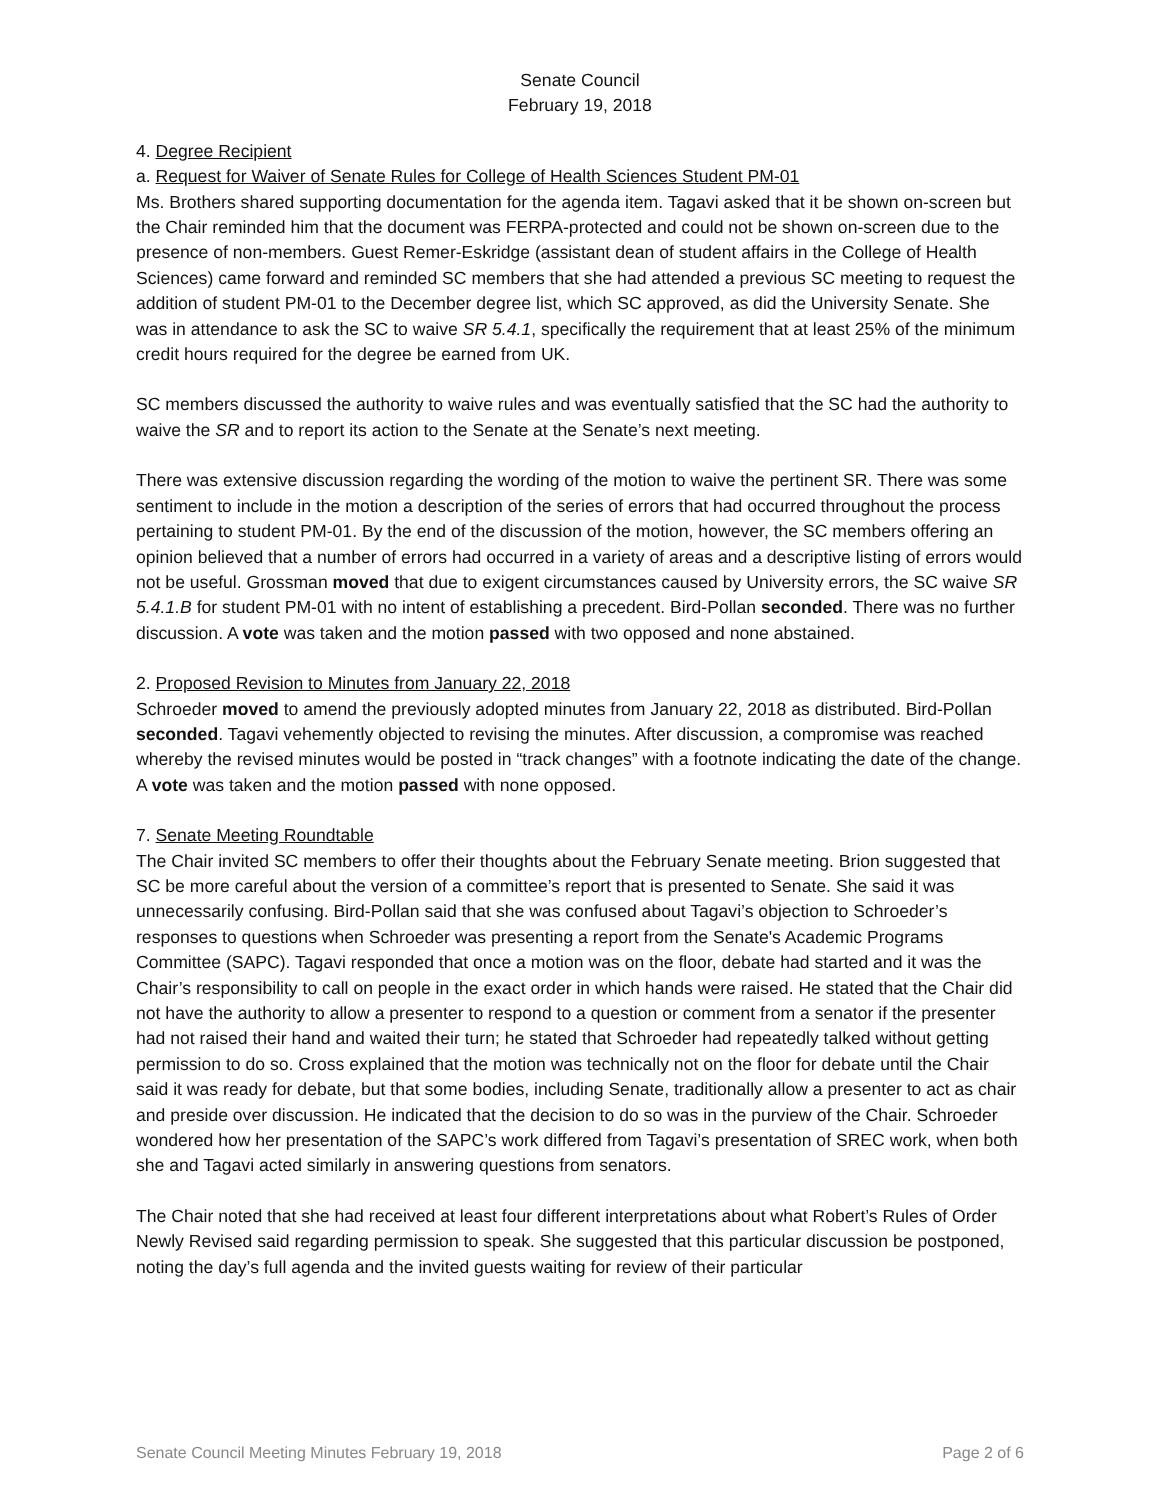Senate Council
February 19, 2018
4. Degree Recipient
a. Request for Waiver of Senate Rules for College of Health Sciences Student PM-01
Ms. Brothers shared supporting documentation for the agenda item. Tagavi asked that it be shown on-screen but the Chair reminded him that the document was FERPA-protected and could not be shown on-screen due to the presence of non-members. Guest Remer-Eskridge (assistant dean of student affairs in the College of Health Sciences) came forward and reminded SC members that she had attended a previous SC meeting to request the addition of student PM-01 to the December degree list, which SC approved, as did the University Senate. She was in attendance to ask the SC to waive SR 5.4.1, specifically the requirement that at least 25% of the minimum credit hours required for the degree be earned from UK.
SC members discussed the authority to waive rules and was eventually satisfied that the SC had the authority to waive the SR and to report its action to the Senate at the Senate’s next meeting.
There was extensive discussion regarding the wording of the motion to waive the pertinent SR. There was some sentiment to include in the motion a description of the series of errors that had occurred throughout the process pertaining to student PM-01. By the end of the discussion of the motion, however, the SC members offering an opinion believed that a number of errors had occurred in a variety of areas and a descriptive listing of errors would not be useful. Grossman moved that due to exigent circumstances caused by University errors, the SC waive SR 5.4.1.B for student PM-01 with no intent of establishing a precedent. Bird-Pollan seconded. There was no further discussion. A vote was taken and the motion passed with two opposed and none abstained.
2. Proposed Revision to Minutes from January 22, 2018
Schroeder moved to amend the previously adopted minutes from January 22, 2018 as distributed. Bird-Pollan seconded. Tagavi vehemently objected to revising the minutes. After discussion, a compromise was reached whereby the revised minutes would be posted in “track changes” with a footnote indicating the date of the change. A vote was taken and the motion passed with none opposed.
7. Senate Meeting Roundtable
The Chair invited SC members to offer their thoughts about the February Senate meeting. Brion suggested that SC be more careful about the version of a committee’s report that is presented to Senate. She said it was unnecessarily confusing. Bird-Pollan said that she was confused about Tagavi’s objection to Schroeder’s responses to questions when Schroeder was presenting a report from the Senate's Academic Programs Committee (SAPC). Tagavi responded that once a motion was on the floor, debate had started and it was the Chair’s responsibility to call on people in the exact order in which hands were raised. He stated that the Chair did not have the authority to allow a presenter to respond to a question or comment from a senator if the presenter had not raised their hand and waited their turn; he stated that Schroeder had repeatedly talked without getting permission to do so. Cross explained that the motion was technically not on the floor for debate until the Chair said it was ready for debate, but that some bodies, including Senate, traditionally allow a presenter to act as chair and preside over discussion. He indicated that the decision to do so was in the purview of the Chair. Schroeder wondered how her presentation of the SAPC’s work differed from Tagavi’s presentation of SREC work, when both she and Tagavi acted similarly in answering questions from senators.
The Chair noted that she had received at least four different interpretations about what Robert’s Rules of Order Newly Revised said regarding permission to speak. She suggested that this particular discussion be postponed, noting the day’s full agenda and the invited guests waiting for review of their particular
Senate Council Meeting Minutes February 19, 2018 Page 2 of 6